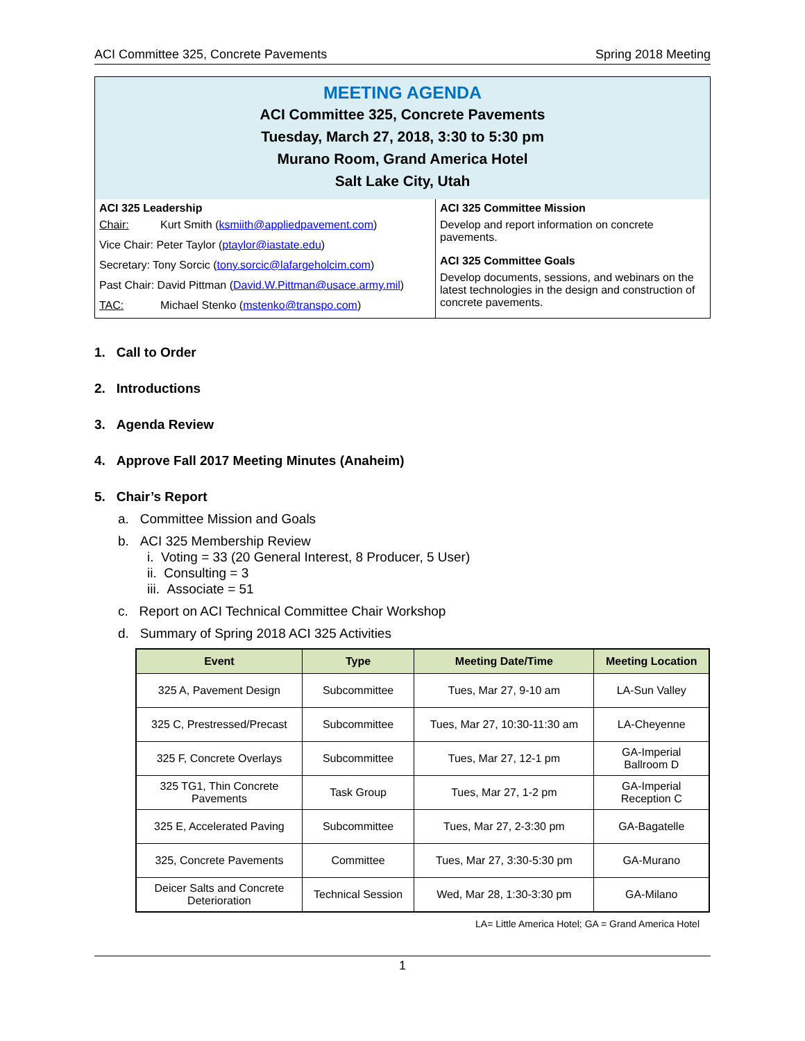ACI Committee 325, Concrete Pavements Spring 2018 Meeting
MEETING AGENDA
ACI Committee 325, Concrete Pavements
Tuesday, March 27, 2018, 3:30 to 5:30 pm
Murano Room, Grand America Hotel
Salt Lake City, Utah
ACI 325 Leadership
Chair: Kurt Smith (ksmiith@appliedpavement.com)
Vice Chair: Peter Taylor (ptaylor@iastate.edu)
Secretary: Tony Sorcic (tony.sorcic@lafargeholcim.com)
Past Chair: David Pittman (David.W.Pittman@usace.army.mil)
TAC: Michael Stenko (mstenko@transpo.com)
ACI 325 Committee Mission
Develop and report information on concrete pavements.
ACI 325 Committee Goals
Develop documents, sessions, and webinars on the latest technologies in the design and construction of concrete pavements.
1. Call to Order
2. Introductions
3. Agenda Review
4. Approve Fall 2017 Meeting Minutes (Anaheim)
5. Chair’s Report
a. Committee Mission and Goals
b. ACI 325 Membership Review
i. Voting = 33 (20 General Interest, 8 Producer, 5 User)
ii. Consulting = 3
iii. Associate = 51
c. Report on ACI Technical Committee Chair Workshop
d. Summary of Spring 2018 ACI 325 Activities
| Event | Type | Meeting Date/Time | Meeting Location |
| --- | --- | --- | --- |
| 325 A, Pavement Design | Subcommittee | Tues, Mar 27, 9-10 am | LA-Sun Valley |
| 325 C, Prestressed/Precast | Subcommittee | Tues, Mar 27, 10:30-11:30 am | LA-Cheyenne |
| 325 F, Concrete Overlays | Subcommittee | Tues, Mar 27, 12-1 pm | GA-Imperial Ballroom D |
| 325 TG1, Thin Concrete Pavements | Task Group | Tues, Mar 27, 1-2 pm | GA-Imperial Reception C |
| 325 E, Accelerated Paving | Subcommittee | Tues, Mar 27, 2-3:30 pm | GA-Bagatelle |
| 325, Concrete Pavements | Committee | Tues, Mar 27, 3:30-5:30 pm | GA-Murano |
| Deicer Salts and Concrete Deterioration | Technical Session | Wed, Mar 28, 1:30-3:30 pm | GA-Milano |
LA= Little America Hotel; GA = Grand America Hotel
1